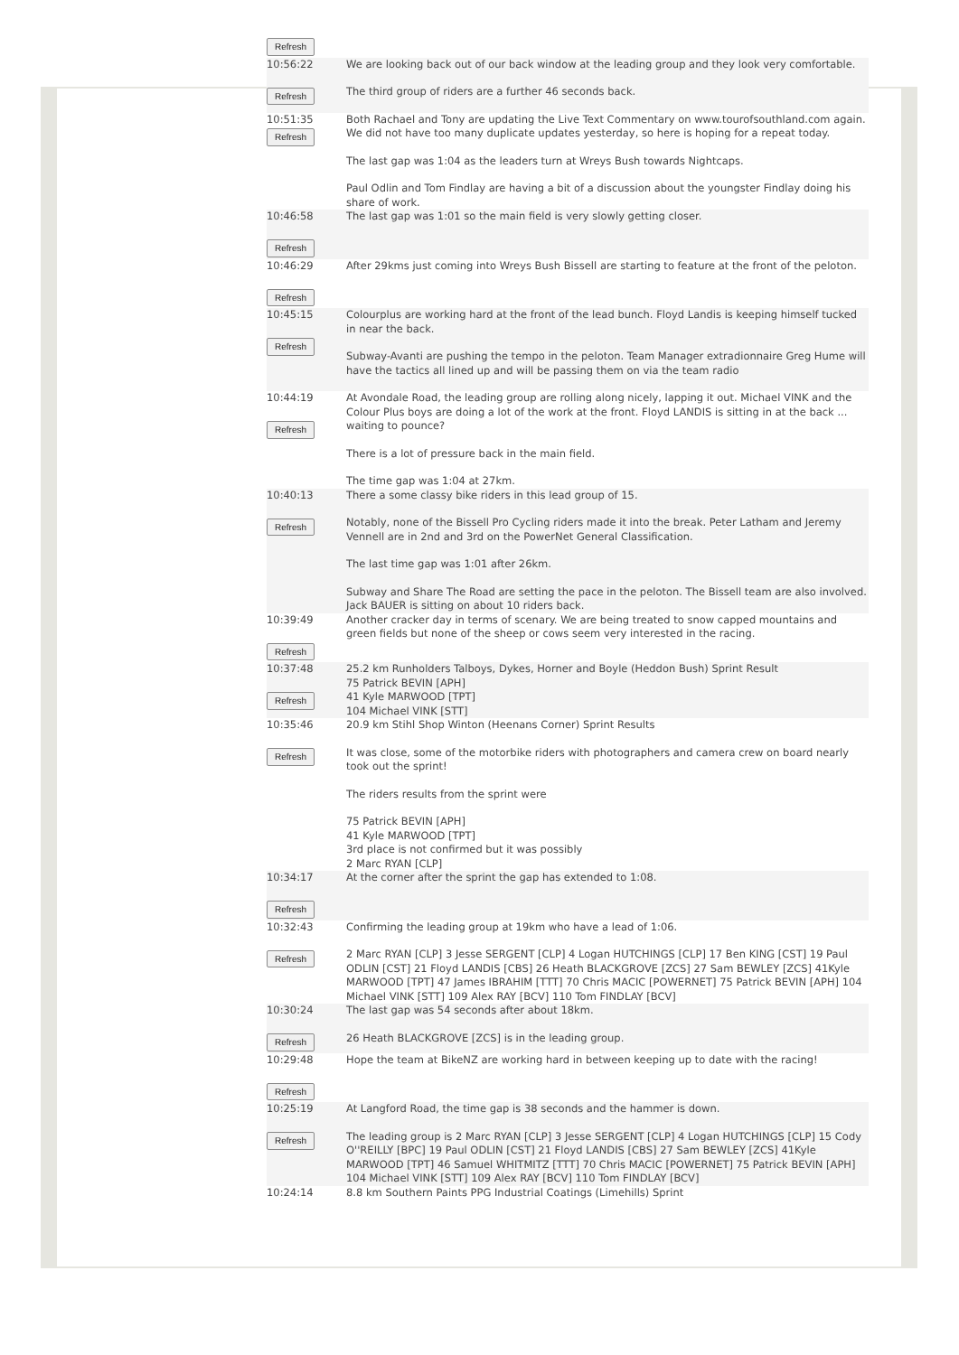| Refresh | |
| 10:56:22 Refresh | We are looking back out of our back window at the leading group and they look very comfortable. The third group of riders are a further 46 seconds back. |
| 10:51:35 Refresh | Both Rachael and Tony are updating the Live Text Commentary on www.tourofsouthland.com again. We did not have too many duplicate updates yesterday, so here is hoping for a repeat today. The last gap was 1:04 as the leaders turn at Wreys Bush towards Nightcaps. Paul Odlin and Tom Findlay are having a bit of a discussion about the youngster Findlay doing his share of work. |
| 10:46:58 Refresh | The last gap was 1:01 so the main field is very slowly getting closer. |
| 10:46:29 Refresh | After 29kms just coming into Wreys Bush Bissell are starting to feature at the front of the peloton. |
| 10:45:15 Refresh | Colourplus are working hard at the front of the lead bunch. Floyd Landis is keeping himself tucked in near the back. Subway-Avanti are pushing the tempo in the peloton. Team Manager extradionnaire Greg Hume will have the tactics all lined up and will be passing them on via the team radio |
| 10:44:19 Refresh | At Avondale Road, the leading group are rolling along nicely, lapping it out. Michael VINK and the Colour Plus boys are doing a lot of the work at the front. Floyd LANDIS is sitting in at the back ... waiting to pounce? There is a lot of pressure back in the main field. The time gap was 1:04 at 27km. |
| 10:40:13 Refresh | There a some classy bike riders in this lead group of 15. Notably, none of the Bissell Pro Cycling riders made it into the break. Peter Latham and Jeremy Vennell are in 2nd and 3rd on the PowerNet General Classification. The last time gap was 1:01 after 26km. Subway and Share The Road are setting the pace in the peloton. The Bissell team are also involved. Jack BAUER is sitting on about 10 riders back. |
| 10:39:49 Refresh | Another cracker day in terms of scenary. We are being treated to snow capped mountains and green fields but none of the sheep or cows seem very interested in the racing. |
| 10:37:48 Refresh | 25.2 km Runholders Talboys, Dykes, Horner and Boyle (Heddon Bush) Sprint Result 75 Patrick BEVIN [APH] 41 Kyle MARWOOD [TPT] 104 Michael VINK [STT] |
| 10:35:46 Refresh | 20.9 km Stihl Shop Winton (Heenans Corner) Sprint Results It was close, some of the motorbike riders with photographers and camera crew on board nearly took out the sprint! The riders results from the sprint were 75 Patrick BEVIN [APH] 41 Kyle MARWOOD [TPT] 3rd place is not confirmed but it was possibly 2 Marc RYAN [CLP] |
| 10:34:17 Refresh | At the corner after the sprint the gap has extended to 1:08. |
| 10:32:43 Refresh | Confirming the leading group at 19km who have a lead of 1:06. 2 Marc RYAN [CLP] 3 Jesse SERGENT [CLP] 4 Logan HUTCHINGS [CLP] 17 Ben KING [CST] 19 Paul ODLIN [CST] 21 Floyd LANDIS [CBS] 26 Heath BLACKGROVE [ZCS] 27 Sam BEWLEY [ZCS] 41Kyle MARWOOD [TPT] 47 James IBRAHIM [TTT] 70 Chris MACIC [POWERNET] 75 Patrick BEVIN [APH] 104 Michael VINK [STT] 109 Alex RAY [BCV] 110 Tom FINDLAY [BCV] |
| 10:30:24 Refresh | The last gap was 54 seconds after about 18km. 26 Heath BLACKGROVE [ZCS] is in the leading group. |
| 10:29:48 Refresh | Hope the team at BikeNZ are working hard in between keeping up to date with the racing! |
| 10:25:19 Refresh | At Langford Road, the time gap is 38 seconds and the hammer is down. The leading group is 2 Marc RYAN [CLP] 3 Jesse SERGENT [CLP] 4 Logan HUTCHINGS [CLP] 15 Cody O''REILLY [BPC] 19 Paul ODLIN [CST] 21 Floyd LANDIS [CBS] 27 Sam BEWLEY [ZCS] 41Kyle MARWOOD [TPT] 46 Samuel WHITMITZ [TTT] 70 Chris MACIC [POWERNET] 75 Patrick BEVIN [APH] 104 Michael VINK [STT] 109 Alex RAY [BCV] 110 Tom FINDLAY [BCV] |
| 10:24:14 | 8.8 km Southern Paints PPG Industrial Coatings (Limehills) Sprint |